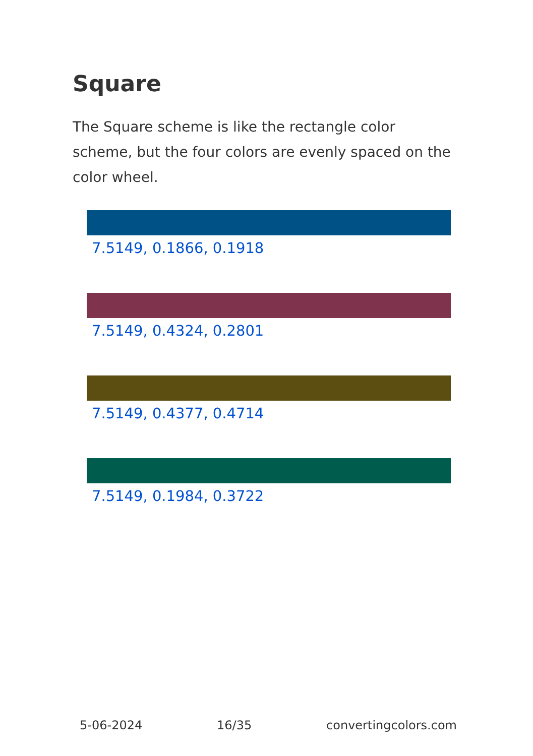Square
The Square scheme is like the rectangle color scheme, but the four colors are evenly spaced on the color wheel.
7.5149, 0.1866, 0.1918
7.5149, 0.4324, 0.2801
7.5149, 0.4377, 0.4714
7.5149, 0.1984, 0.3722
5-06-2024 16/35 convertingcolors.com